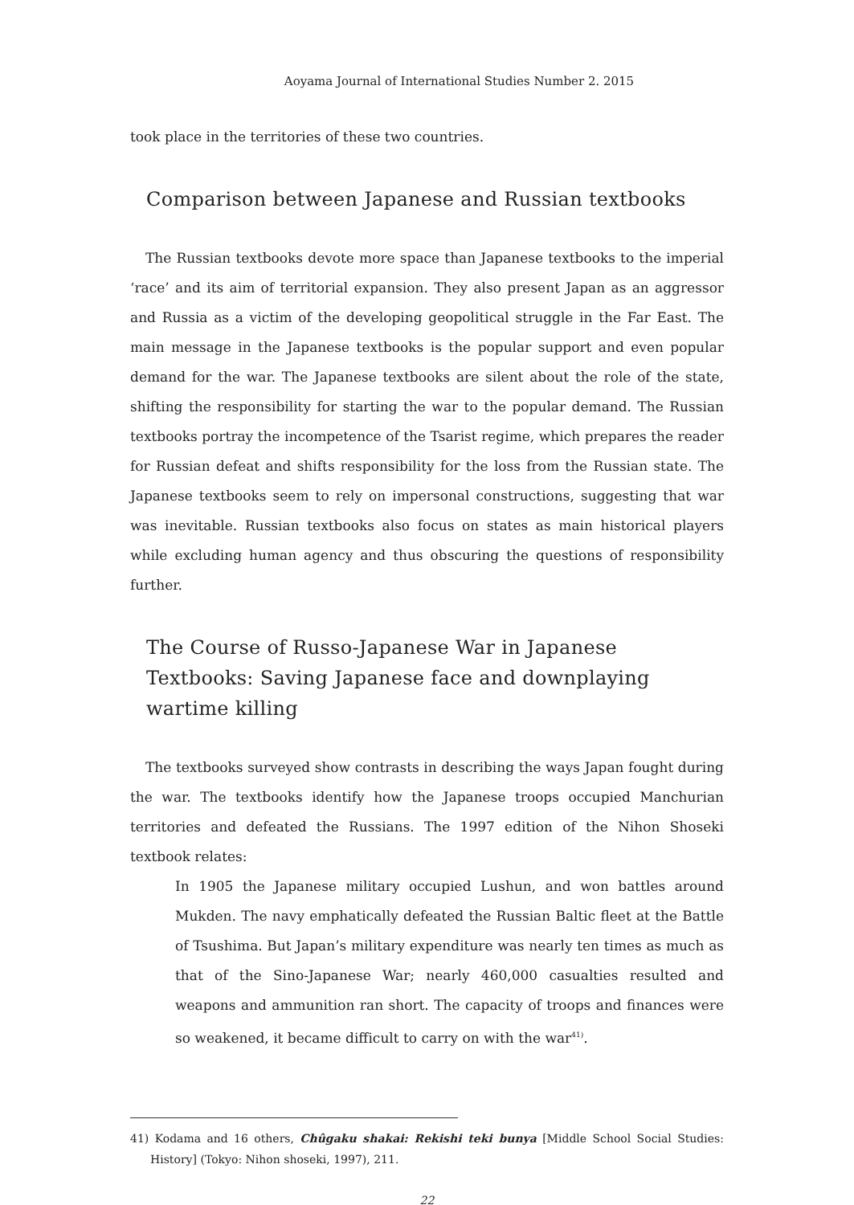Aoyama Journal of International Studies Number 2. 2015
took place in the territories of these two countries.
Comparison between Japanese and Russian textbooks
The Russian textbooks devote more space than Japanese textbooks to the imperial ‘race’ and its aim of territorial expansion. They also present Japan as an aggressor and Russia as a victim of the developing geopolitical struggle in the Far East. The main message in the Japanese textbooks is the popular support and even popular demand for the war. The Japanese textbooks are silent about the role of the state, shifting the responsibility for starting the war to the popular demand. The Russian textbooks portray the incompetence of the Tsarist regime, which prepares the reader for Russian defeat and shifts responsibility for the loss from the Russian state. The Japanese textbooks seem to rely on impersonal constructions, suggesting that war was inevitable. Russian textbooks also focus on states as main historical players while excluding human agency and thus obscuring the questions of responsibility further.
The Course of Russo-Japanese War in Japanese Textbooks: Saving Japanese face and downplaying wartime killing
The textbooks surveyed show contrasts in describing the ways Japan fought during the war. The textbooks identify how the Japanese troops occupied Manchurian territories and defeated the Russians. The 1997 edition of the Nihon Shoseki textbook relates:
In 1905 the Japanese military occupied Lushun, and won battles around Mukden. The navy emphatically defeated the Russian Baltic fleet at the Battle of Tsushima. But Japan’s military expenditure was nearly ten times as much as that of the Sino-Japanese War; nearly 460,000 casualties resulted and weapons and ammunition ran short. The capacity of troops and finances were so weakened, it became difficult to carry on with the war<sup>41)</sup>.
41) Kodama and 16 others, Chûgaku shakai: Rekishi teki bunya [Middle School Social Studies: History] (Tokyo: Nihon shoseki, 1997), 211.
22